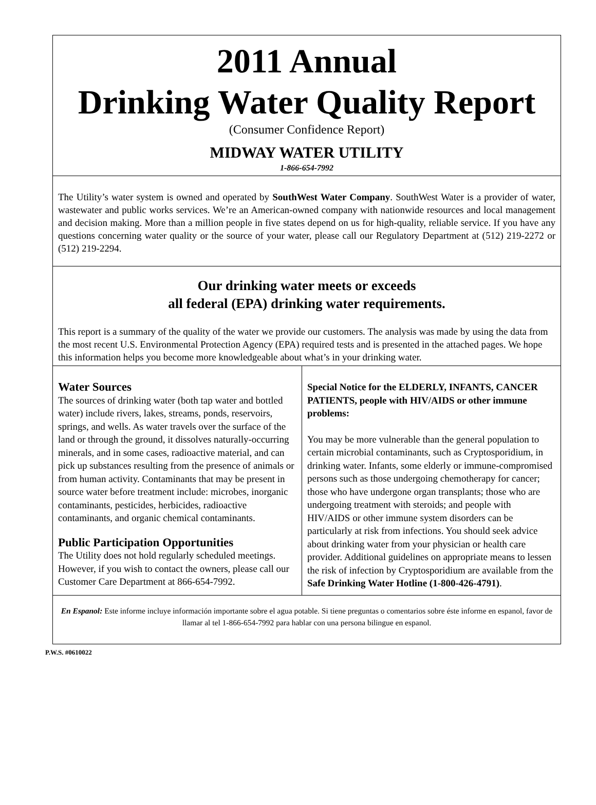2011 Annual
Drinking Water Quality Report
(Consumer Confidence Report)
MIDWAY WATER UTILITY
1-866-654-7992
The Utility’s water system is owned and operated by SouthWest Water Company. SouthWest Water is a provider of water, wastewater and public works services. We’re an American-owned company with nationwide resources and local management and decision making. More than a million people in five states depend on us for high-quality, reliable service. If you have any questions concerning water quality or the source of your water, please call our Regulatory Department at (512) 219-2272 or (512) 219-2294.
Our drinking water meets or exceeds
all federal (EPA) drinking water requirements.
This report is a summary of the quality of the water we provide our customers. The analysis was made by using the data from the most recent U.S. Environmental Protection Agency (EPA) required tests and is presented in the attached pages. We hope this information helps you become more knowledgeable about what’s in your drinking water.
Water Sources
The sources of drinking water (both tap water and bottled water) include rivers, lakes, streams, ponds, reservoirs, springs, and wells. As water travels over the surface of the land or through the ground, it dissolves naturally-occurring minerals, and in some cases, radioactive material, and can pick up substances resulting from the presence of animals or from human activity. Contaminants that may be present in source water before treatment include: microbes, inorganic contaminants, pesticides, herbicides, radioactive contaminants, and organic chemical contaminants.
Public Participation Opportunities
The Utility does not hold regularly scheduled meetings. However, if you wish to contact the owners, please call our Customer Care Department at 866-654-7992.
Special Notice for the ELDERLY, INFANTS, CANCER PATIENTS, people with HIV/AIDS or other immune problems:
You may be more vulnerable than the general population to certain microbial contaminants, such as Cryptosporidium, in drinking water. Infants, some elderly or immune-compromised persons such as those undergoing chemotherapy for cancer; those who have undergone organ transplants; those who are undergoing treatment with steroids; and people with HIV/AIDS or other immune system disorders can be particularly at risk from infections. You should seek advice about drinking water from your physician or health care provider. Additional guidelines on appropriate means to lessen the risk of infection by Cryptosporidium are available from the Safe Drinking Water Hotline (1-800-426-4791).
En Espanol: Este informe incluye información importante sobre el agua potable. Si tiene preguntas o comentarios sobre éste informe en espanol, favor de llamar al tel 1-866-654-7992 para hablar con una persona bilingue en espanol.
P.W.S. #0610022